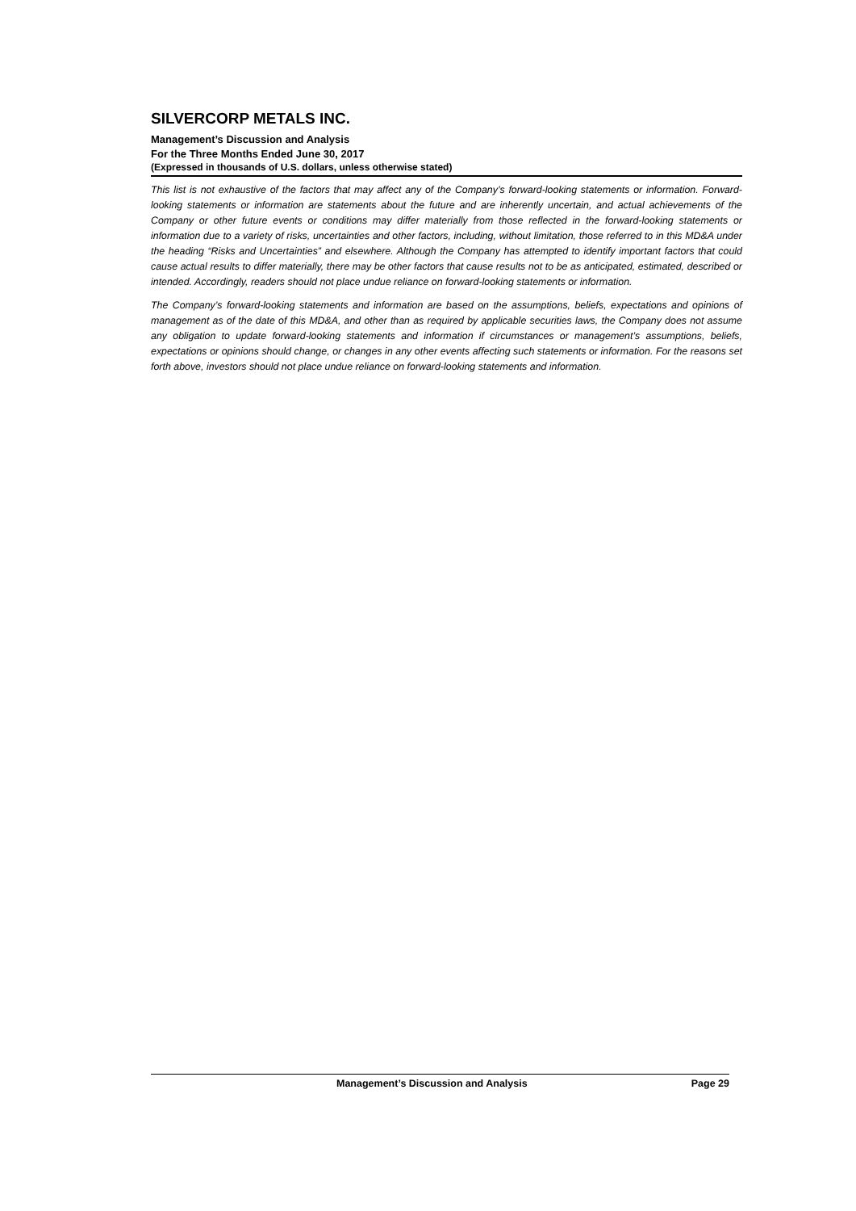SILVERCORP METALS INC.
Management’s Discussion and Analysis
For the Three Months Ended June 30, 2017
(Expressed in thousands of U.S. dollars, unless otherwise stated)
This list is not exhaustive of the factors that may affect any of the Company’s forward-looking statements or information. Forward-looking statements or information are statements about the future and are inherently uncertain, and actual achievements of the Company or other future events or conditions may differ materially from those reflected in the forward-looking statements or information due to a variety of risks, uncertainties and other factors, including, without limitation, those referred to in this MD&A under the heading “Risks and Uncertainties” and elsewhere. Although the Company has attempted to identify important factors that could cause actual results to differ materially, there may be other factors that cause results not to be as anticipated, estimated, described or intended. Accordingly, readers should not place undue reliance on forward-looking statements or information.
The Company’s forward-looking statements and information are based on the assumptions, beliefs, expectations and opinions of management as of the date of this MD&A, and other than as required by applicable securities laws, the Company does not assume any obligation to update forward-looking statements and information if circumstances or management’s assumptions, beliefs, expectations or opinions should change, or changes in any other events affecting such statements or information. For the reasons set forth above, investors should not place undue reliance on forward-looking statements and information.
Management’s Discussion and Analysis Page 29